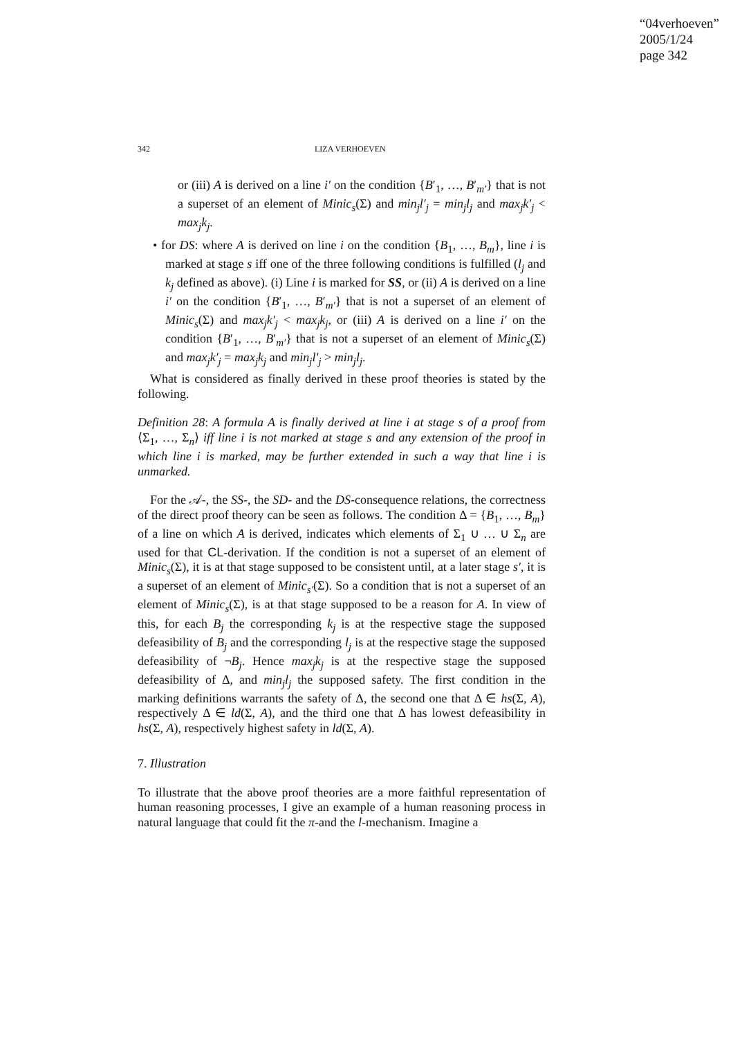“04verhoeven”
2005/1/24
page 342
342 LIZA VERHOEVEN
or (iii) A is derived on a line i′ on the condition {B′<sub>1</sub>, …, B′<sub>m′</sub>} that is not a superset of an element of Minic<sub>s</sub>(Σ) and min<sub>j</sub>l′<sub>j</sub> = min<sub>j</sub>l<sub>j</sub> and max<sub>j</sub>k′<sub>j</sub> < max<sub>j</sub>k<sub>j</sub>.
• for DS: where A is derived on line i on the condition {B<sub>1</sub>, …, B<sub>m</sub>}, line i is marked at stage s iff one of the three following conditions is fulfilled (l<sub>j</sub> and k<sub>j</sub> defined as above). (i) Line i is marked for SS, or (ii) A is derived on a line i′ on the condition {B′<sub>1</sub>, …, B′<sub>m′</sub>} that is not a superset of an element of Minic<sub>s</sub>(Σ) and max<sub>j</sub>k′<sub>j</sub> < max<sub>j</sub>k<sub>j</sub>, or (iii) A is derived on a line i′ on the condition {B′<sub>1</sub>, …, B′<sub>m′</sub>} that is not a superset of an element of Minic<sub>s</sub>(Σ) and max<sub>j</sub>k′<sub>j</sub> = max<sub>j</sub>k<sub>j</sub> and min<sub>j</sub>l′<sub>j</sub> > min<sub>j</sub>l<sub>j</sub>.
What is considered as finally derived in these proof theories is stated by the following.
Definition 28: A formula A is finally derived at line i at stage s of a proof from ⟨Σ<sub>1</sub>, …, Σ<sub>n</sub>⟩ iff line i is not marked at stage s and any extension of the proof in which line i is marked, may be further extended in such a way that line i is unmarked.
For the 𝒜-, the SS-, the SD- and the DS-consequence relations, the correctness of the direct proof theory can be seen as follows. The condition Δ = {B<sub>1</sub>, …, B<sub>m</sub>} of a line on which A is derived, indicates which elements of Σ<sub>1</sub> ∪ … ∪ Σ<sub>n</sub> are used for that CL-derivation. If the condition is not a superset of an element of Minic<sub>s</sub>(Σ), it is at that stage supposed to be consistent until, at a later stage s′, it is a superset of an element of Minic<sub>s′</sub>(Σ). So a condition that is not a superset of an element of Minic<sub>s</sub>(Σ), is at that stage supposed to be a reason for A. In view of this, for each B<sub>j</sub> the corresponding k<sub>j</sub> is at the respective stage the supposed defeasibility of B<sub>j</sub> and the corresponding l<sub>j</sub> is at the respective stage the supposed defeasibility of ¬B<sub>j</sub>. Hence max<sub>j</sub>k<sub>j</sub> is at the respective stage the supposed defeasibility of Δ, and min<sub>j</sub>l<sub>j</sub> the supposed safety. The first condition in the marking definitions warrants the safety of Δ, the second one that Δ ∈ hs(Σ, A), respectively Δ ∈ ld(Σ, A), and the third one that Δ has lowest defeasibility in hs(Σ, A), respectively highest safety in ld(Σ, A).
7. Illustration
To illustrate that the above proof theories are a more faithful representation of human reasoning processes, I give an example of a human reasoning process in natural language that could fit the π-and the l-mechanism. Imagine a